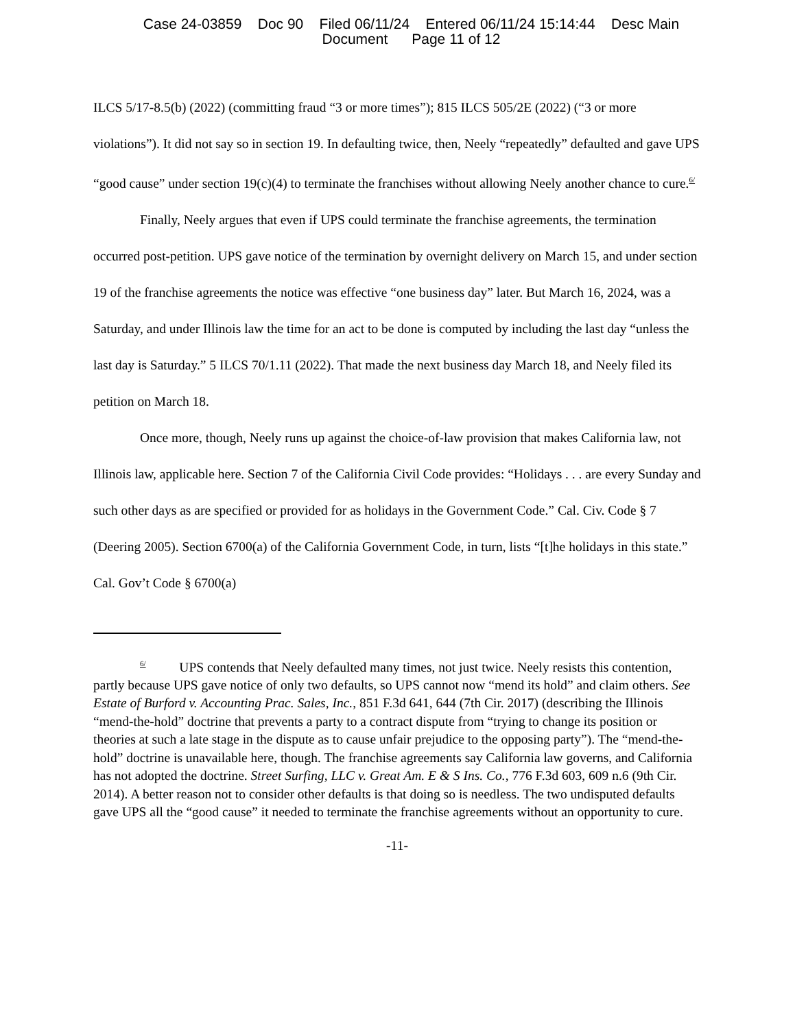Case 24-03859 Doc 90 Filed 06/11/24 Entered 06/11/24 15:14:44 Desc Main
Document Page 11 of 12
ILCS 5/17-8.5(b) (2022) (committing fraud “3 or more times”); 815 ILCS 505/2E (2022) (“3 or more violations”). It did not say so in section 19. In defaulting twice, then, Neely “repeatedly” defaulted and gave UPS “good cause” under section 19(c)(4) to terminate the franchises without allowing Neely another chance to cure.<sup>6/</sup>
Finally, Neely argues that even if UPS could terminate the franchise agreements, the termination occurred post-petition. UPS gave notice of the termination by overnight delivery on March 15, and under section 19 of the franchise agreements the notice was effective “one business day” later. But March 16, 2024, was a Saturday, and under Illinois law the time for an act to be done is computed by including the last day “unless the last day is Saturday.” 5 ILCS 70/1.11 (2022). That made the next business day March 18, and Neely filed its petition on March 18.
Once more, though, Neely runs up against the choice-of-law provision that makes California law, not Illinois law, applicable here. Section 7 of the California Civil Code provides: “Holidays . . . are every Sunday and such other days as are specified or provided for as holidays in the Government Code.” Cal. Civ. Code § 7 (Deering 2005). Section 6700(a) of the California Government Code, in turn, lists “[t]he holidays in this state.” Cal. Gov’t Code § 6700(a)
<sup>6/</sup> UPS contends that Neely defaulted many times, not just twice. Neely resists this contention, partly because UPS gave notice of only two defaults, so UPS cannot now “mend its hold” and claim others. See Estate of Burford v. Accounting Prac. Sales, Inc., 851 F.3d 641, 644 (7th Cir. 2017) (describing the Illinois “mend-the-hold” doctrine that prevents a party to a contract dispute from “trying to change its position or theories at such a late stage in the dispute as to cause unfair prejudice to the opposing party”). The “mend-the-hold” doctrine is unavailable here, though. The franchise agreements say California law governs, and California has not adopted the doctrine. Street Surfing, LLC v. Great Am. E & S Ins. Co., 776 F.3d 603, 609 n.6 (9th Cir. 2014). A better reason not to consider other defaults is that doing so is needless. The two undisputed defaults gave UPS all the “good cause” it needed to terminate the franchise agreements without an opportunity to cure.
-11-